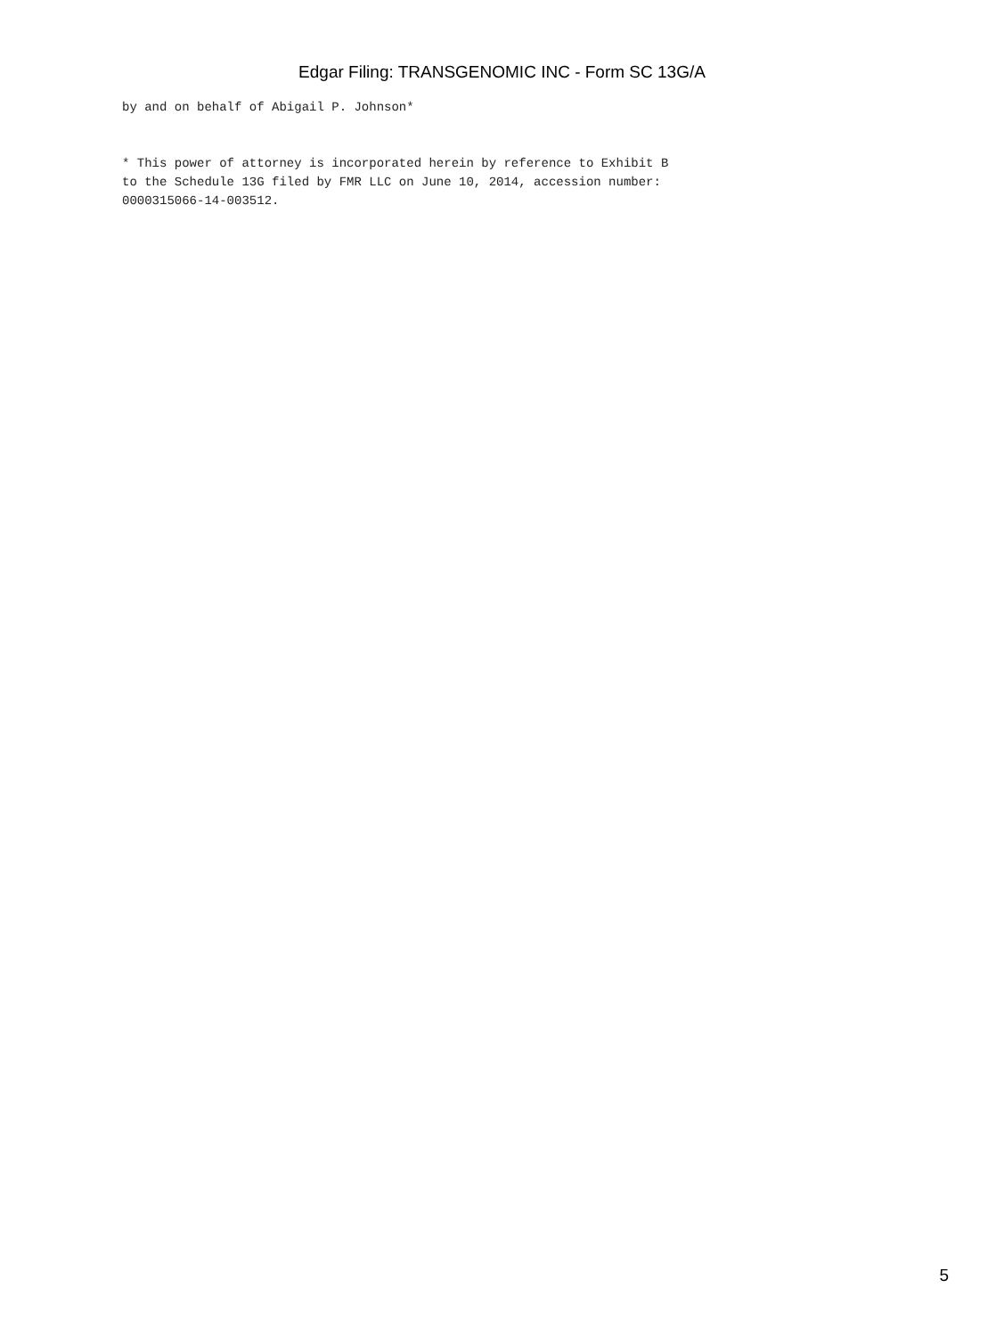Edgar Filing: TRANSGENOMIC INC - Form SC 13G/A
by and on behalf of Abigail P. Johnson*
* This power of attorney is incorporated herein by reference to Exhibit B
to the Schedule 13G filed by FMR LLC on June 10, 2014, accession number:
0000315066-14-003512.
5